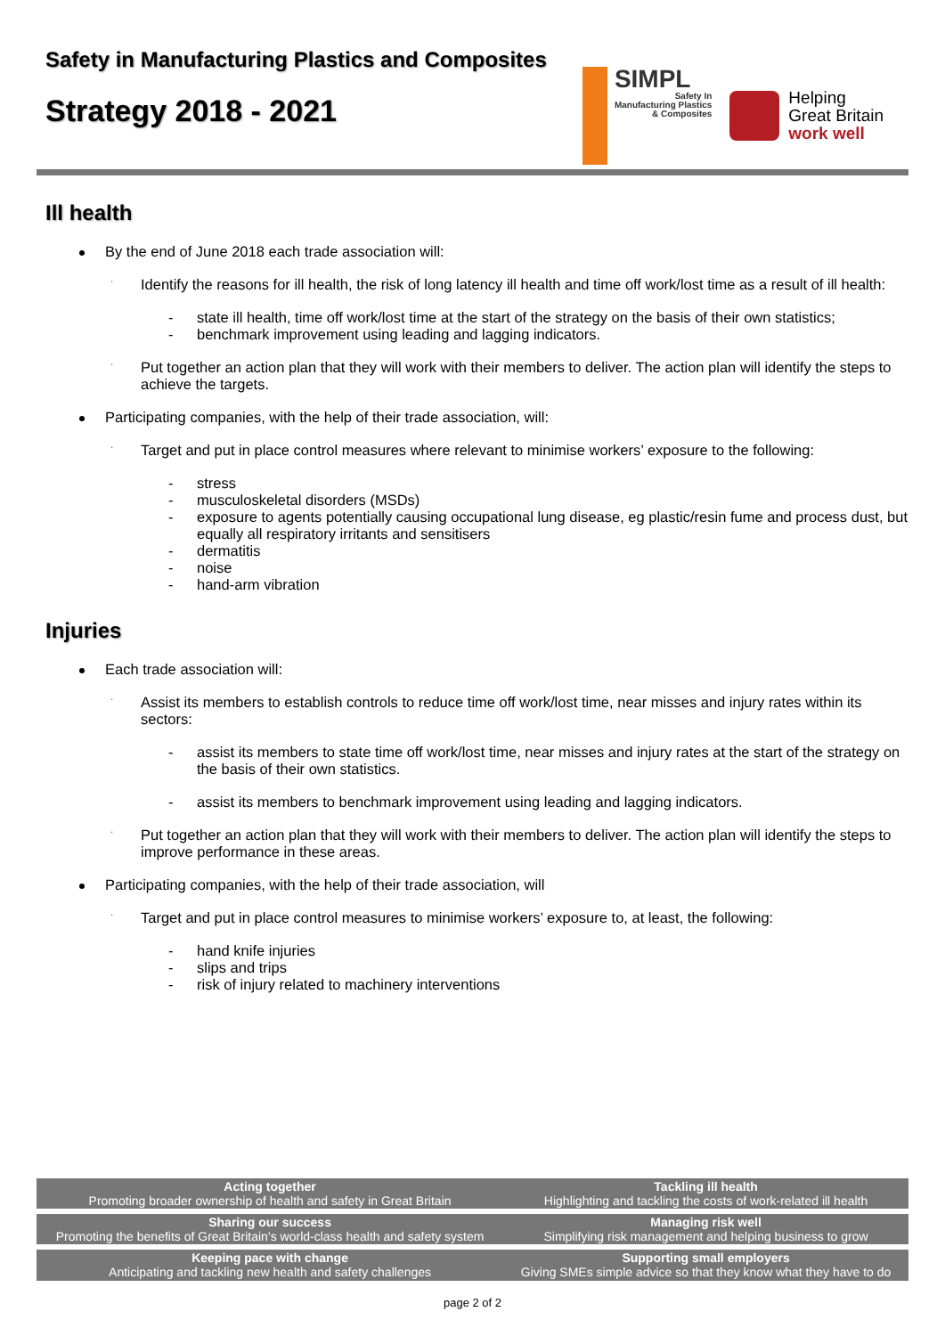Safety in Manufacturing Plastics and Composites
Strategy 2018 - 2021
SIMPL
Safety In
Manufacturing Plastics
& Composites
Helping
Great Britain
work well
Ill health
By the end of June 2018 each trade association will:
· Identify the reasons for ill health, the risk of long latency ill health and time off work/lost time as a result of ill health:
- state ill health, time off work/lost time at the start of the strategy on the basis of their own statistics;
- benchmark improvement using leading and lagging indicators.
· Put together an action plan that they will work with their members to deliver. The action plan will identify the steps to achieve the targets.
Participating companies, with the help of their trade association, will:
· Target and put in place control measures where relevant to minimise workers’ exposure to the following:
- stress
- musculoskeletal disorders (MSDs)
- exposure to agents potentially causing occupational lung disease, eg plastic/resin fume and process dust, but equally all respiratory irritants and sensitisers
- dermatitis
- noise
- hand-arm vibration
Injuries
Each trade association will:
· Assist its members to establish controls to reduce time off work/lost time, near misses and injury rates within its sectors:
- assist its members to state time off work/lost time, near misses and injury rates at the start of the strategy on the basis of their own statistics.
- assist its members to benchmark improvement using leading and lagging indicators.
· Put together an action plan that they will work with their members to deliver. The action plan will identify the steps to improve performance in these areas.
Participating companies, with the help of their trade association, will
· Target and put in place control measures to minimise workers’ exposure to, at least, the following:
- hand knife injuries
- slips and trips
- risk of injury related to machinery interventions
| Acting together Promoting broader ownership of health and safety in Great Britain | Tackling ill health Highlighting and tackling the costs of work-related ill health |
| Sharing our success Promoting the benefits of Great Britain’s world-class health and safety system | Managing risk well Simplifying risk management and helping business to grow |
| Keeping pace with change Anticipating and tackling new health and safety challenges | Supporting small employers Giving SMEs simple advice so that they know what they have to do |
page 2 of 2